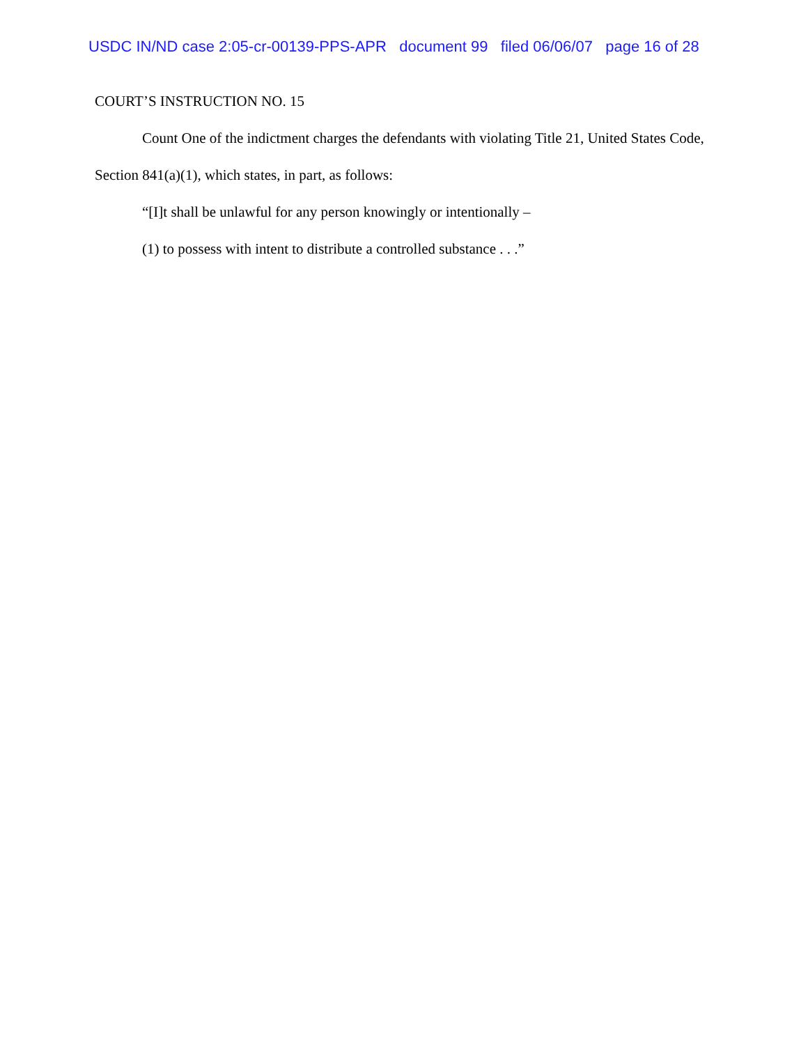USDC IN/ND case 2:05-cr-00139-PPS-APR document 99 filed 06/06/07 page 16 of 28
COURT’S INSTRUCTION NO. 15
Count One of the indictment charges the defendants with violating Title 21, United States Code, Section 841(a)(1), which states, in part, as follows:
“[I]t shall be unlawful for any person knowingly or intentionally –
(1) to possess with intent to distribute a controlled substance . . .”